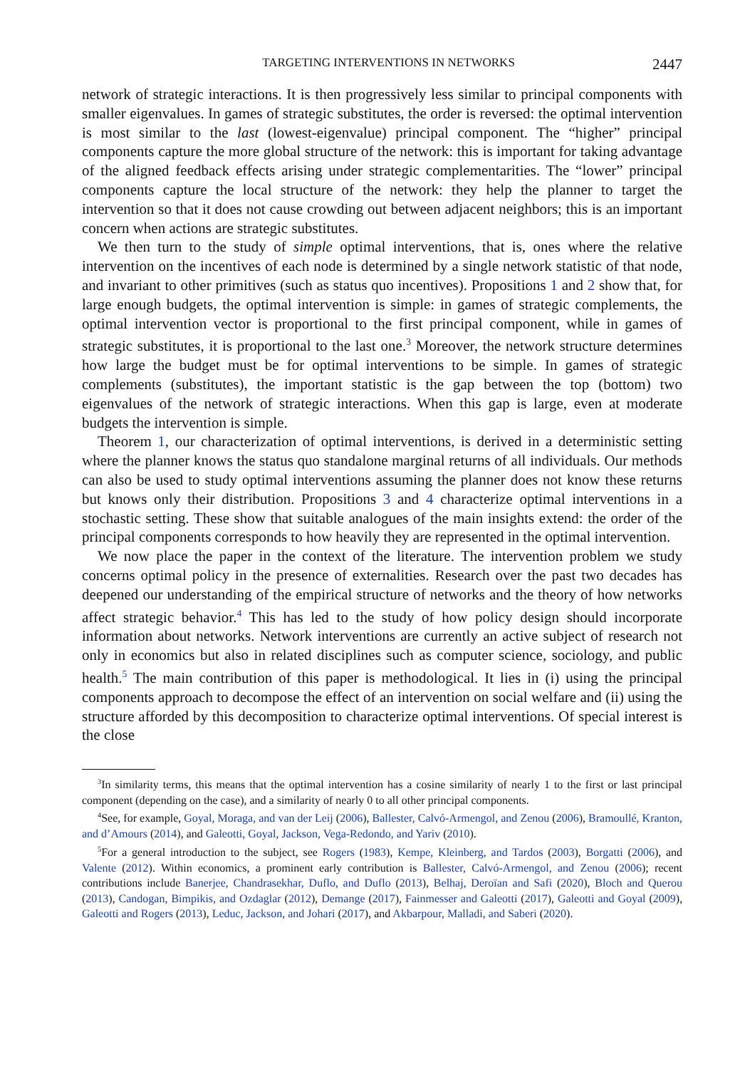TARGETING INTERVENTIONS IN NETWORKS 2447
network of strategic interactions. It is then progressively less similar to principal components with smaller eigenvalues. In games of strategic substitutes, the order is reversed: the optimal intervention is most similar to the last (lowest-eigenvalue) principal component. The “higher” principal components capture the more global structure of the network: this is important for taking advantage of the aligned feedback effects arising under strategic complementarities. The “lower” principal components capture the local structure of the network: they help the planner to target the intervention so that it does not cause crowding out between adjacent neighbors; this is an important concern when actions are strategic substitutes.
We then turn to the study of simple optimal interventions, that is, ones where the relative intervention on the incentives of each node is determined by a single network statistic of that node, and invariant to other primitives (such as status quo incentives). Propositions 1 and 2 show that, for large enough budgets, the optimal intervention is simple: in games of strategic complements, the optimal intervention vector is proportional to the first principal component, while in games of strategic substitutes, it is proportional to the last one.<sup>3</sup> Moreover, the network structure determines how large the budget must be for optimal interventions to be simple. In games of strategic complements (substitutes), the important statistic is the gap between the top (bottom) two eigenvalues of the network of strategic interactions. When this gap is large, even at moderate budgets the intervention is simple.
Theorem 1, our characterization of optimal interventions, is derived in a deterministic setting where the planner knows the status quo standalone marginal returns of all individuals. Our methods can also be used to study optimal interventions assuming the planner does not know these returns but knows only their distribution. Propositions 3 and 4 characterize optimal interventions in a stochastic setting. These show that suitable analogues of the main insights extend: the order of the principal components corresponds to how heavily they are represented in the optimal intervention.
We now place the paper in the context of the literature. The intervention problem we study concerns optimal policy in the presence of externalities. Research over the past two decades has deepened our understanding of the empirical structure of networks and the theory of how networks affect strategic behavior.<sup>4</sup> This has led to the study of how policy design should incorporate information about networks. Network interventions are currently an active subject of research not only in economics but also in related disciplines such as computer science, sociology, and public health.<sup>5</sup> The main contribution of this paper is methodological. It lies in (i) using the principal components approach to decompose the effect of an intervention on social welfare and (ii) using the structure afforded by this decomposition to characterize optimal interventions. Of special interest is the close
<sup>3</sup> In similarity terms, this means that the optimal intervention has a cosine similarity of nearly 1 to the first or last principal component (depending on the case), and a similarity of nearly 0 to all other principal components.
<sup>4</sup> See, for example, Goyal, Moraga, and van der Leij (2006), Ballester, Calvó-Armengol, and Zenou (2006), Bramoullé, Kranton, and d’Amours (2014), and Galeotti, Goyal, Jackson, Vega-Redondo, and Yariv (2010).
<sup>5</sup> For a general introduction to the subject, see Rogers (1983), Kempe, Kleinberg, and Tardos (2003), Borgatti (2006), and Valente (2012). Within economics, a prominent early contribution is Ballester, Calvó-Armengol, and Zenou (2006); recent contributions include Banerjee, Chandrasekhar, Duflo, and Duflo (2013), Belhaj, Deroïan and Safi (2020), Bloch and Querou (2013), Candogan, Bimpikis, and Ozdaglar (2012), Demange (2017), Fainmesser and Galeotti (2017), Galeotti and Goyal (2009), Galeotti and Rogers (2013), Leduc, Jackson, and Johari (2017), and Akbarpour, Malladi, and Saberi (2020).